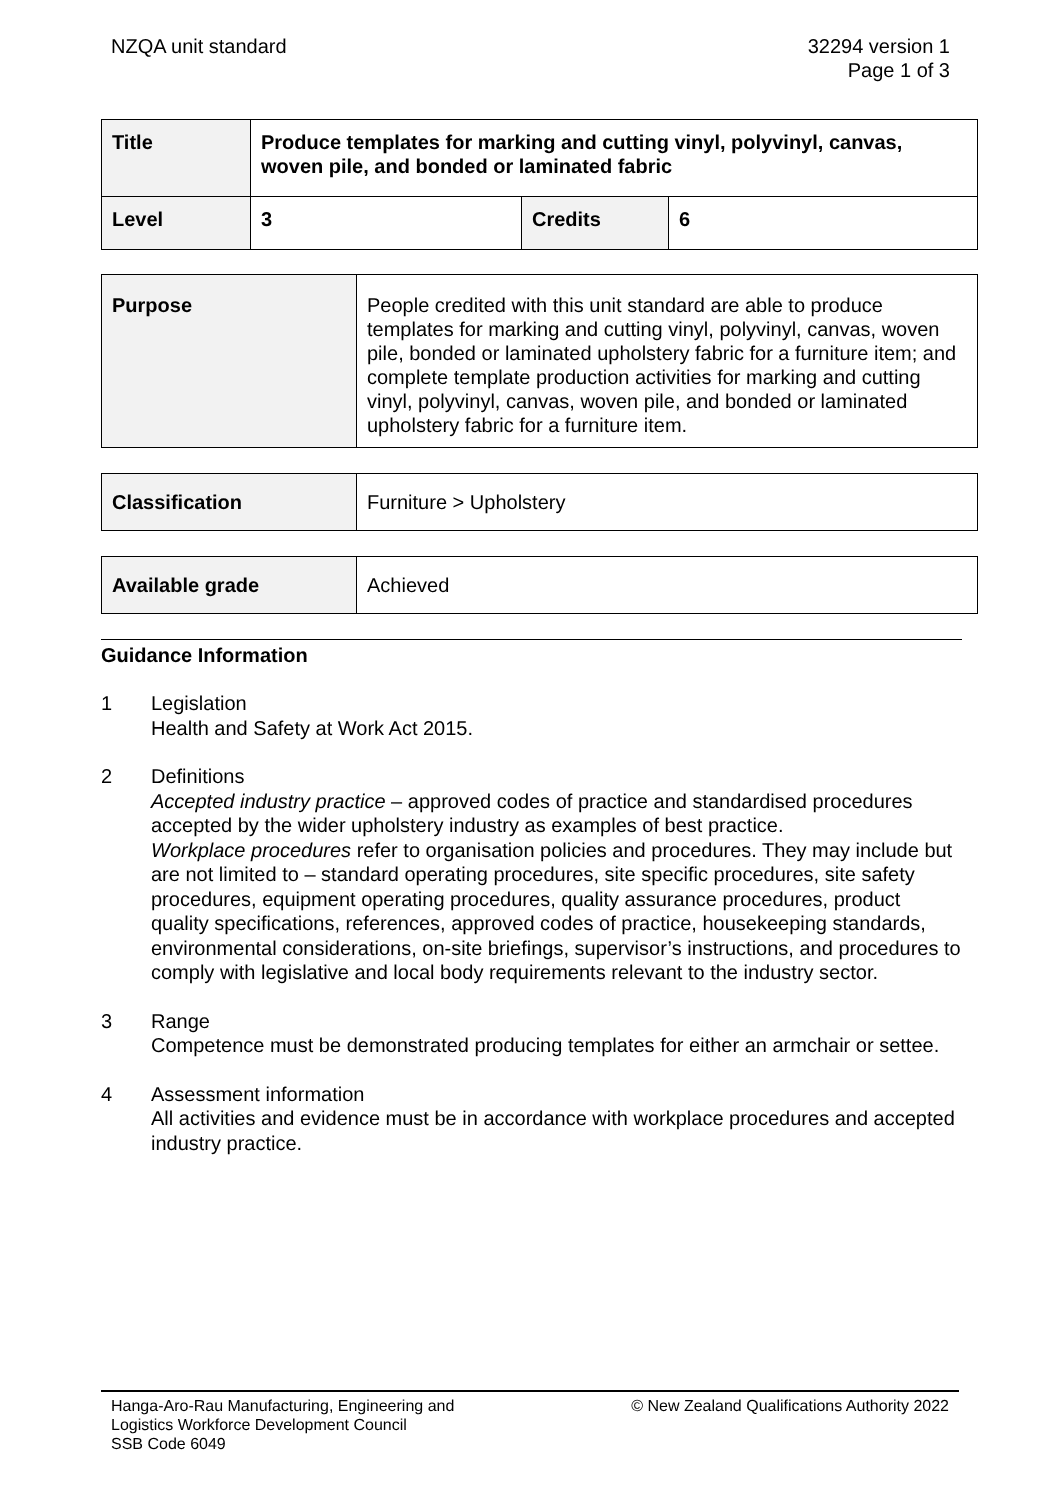NZQA unit standard 32294 version 1
Page 1 of 3
| Title | Produce templates for marking and cutting vinyl, polyvinyl, canvas, woven pile, and bonded or laminated fabric | | |
| Level | 3 | Credits | 6 |
| Purpose | People credited with this unit standard are able to produce templates for marking and cutting vinyl, polyvinyl, canvas, woven pile, bonded or laminated upholstery fabric for a furniture item; and complete template production activities for marking and cutting vinyl, polyvinyl, canvas, woven pile, and bonded or laminated upholstery fabric for a furniture item. |
| Classification | Furniture > Upholstery |
| Available grade | Achieved |
Guidance Information
1 Legislation
Health and Safety at Work Act 2015.
2 Definitions
Accepted industry practice – approved codes of practice and standardised procedures accepted by the wider upholstery industry as examples of best practice.
Workplace procedures refer to organisation policies and procedures. They may include but are not limited to – standard operating procedures, site specific procedures, site safety procedures, equipment operating procedures, quality assurance procedures, product quality specifications, references, approved codes of practice, housekeeping standards, environmental considerations, on-site briefings, supervisor’s instructions, and procedures to comply with legislative and local body requirements relevant to the industry sector.
3 Range
Competence must be demonstrated producing templates for either an armchair or settee.
4 Assessment information
All activities and evidence must be in accordance with workplace procedures and accepted industry practice.
Hanga-Aro-Rau Manufacturing, Engineering and
Logistics Workforce Development Council
SSB Code 6049
© New Zealand Qualifications Authority 2022